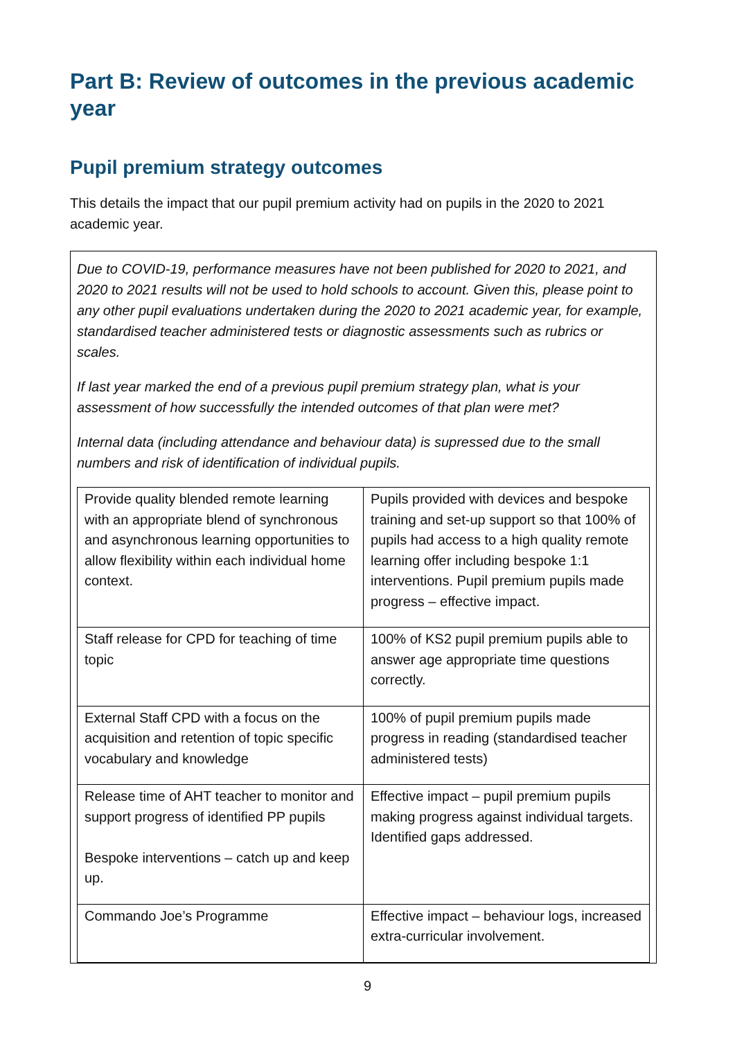Part B: Review of outcomes in the previous academic year
Pupil premium strategy outcomes
This details the impact that our pupil premium activity had on pupils in the 2020 to 2021 academic year.
Due to COVID-19, performance measures have not been published for 2020 to 2021, and 2020 to 2021 results will not be used to hold schools to account. Given this, please point to any other pupil evaluations undertaken during the 2020 to 2021 academic year, for example, standardised teacher administered tests or diagnostic assessments such as rubrics or scales.
If last year marked the end of a previous pupil premium strategy plan, what is your assessment of how successfully the intended outcomes of that plan were met?
Internal data (including attendance and behaviour data) is supressed due to the small numbers and risk of identification of individual pupils.
| Provide quality blended remote learning with an appropriate blend of synchronous and asynchronous learning opportunities to allow flexibility within each individual home context. | Pupils provided with devices and bespoke training and set-up support so that 100% of pupils had access to a high quality remote learning offer including bespoke 1:1 interventions. Pupil premium pupils made progress – effective impact. |
| Staff release for CPD for teaching of time topic | 100% of KS2 pupil premium pupils able to answer age appropriate time questions correctly. |
| External Staff CPD with a focus on the acquisition and retention of topic specific vocabulary and knowledge | 100% of pupil premium pupils made progress in reading (standardised teacher administered tests) |
| Release time of AHT teacher to monitor and support progress of identified PP pupils Bespoke interventions – catch up and keep up. | Effective impact – pupil premium pupils making progress against individual targets. Identified gaps addressed. |
| Commando Joe’s Programme | Effective impact – behaviour logs, increased extra-curricular involvement. |
9